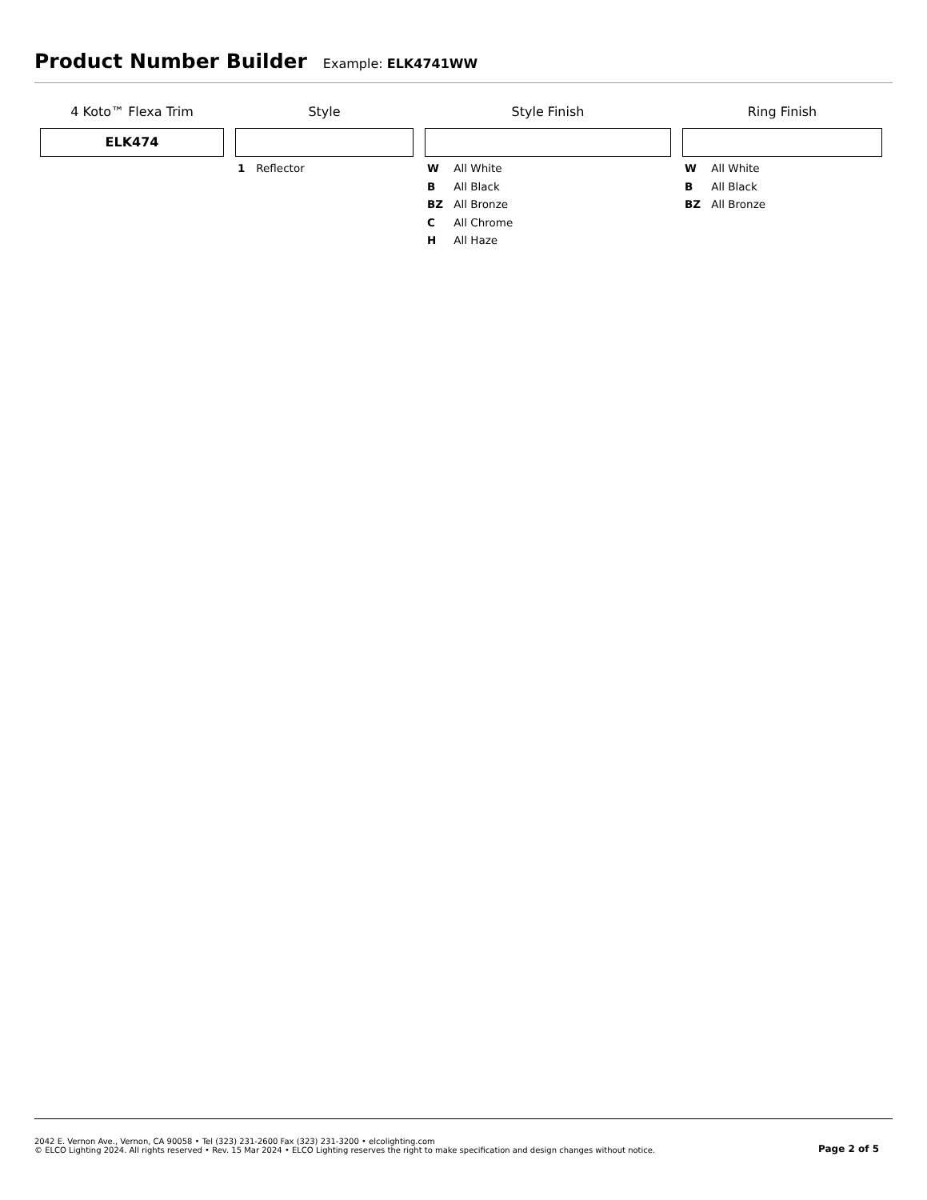Product Number Builder
Example: ELK4741WW
4 Koto™ Flexa Trim
ELK474
Style
1 Reflector
Style Finish
W All White
B All Black
BZ All Bronze
C All Chrome
H All Haze
Ring Finish
W All White
B All Black
BZ All Bronze
2042 E. Vernon Ave., Vernon, CA 90058 • Tel (323) 231-2600 Fax (323) 231-3200 • elcolighting.com
© ELCO Lighting 2024. All rights reserved • Rev. 15 Mar 2024 • ELCO Lighting reserves the right to make specification and design changes without notice.
Page 2 of 5